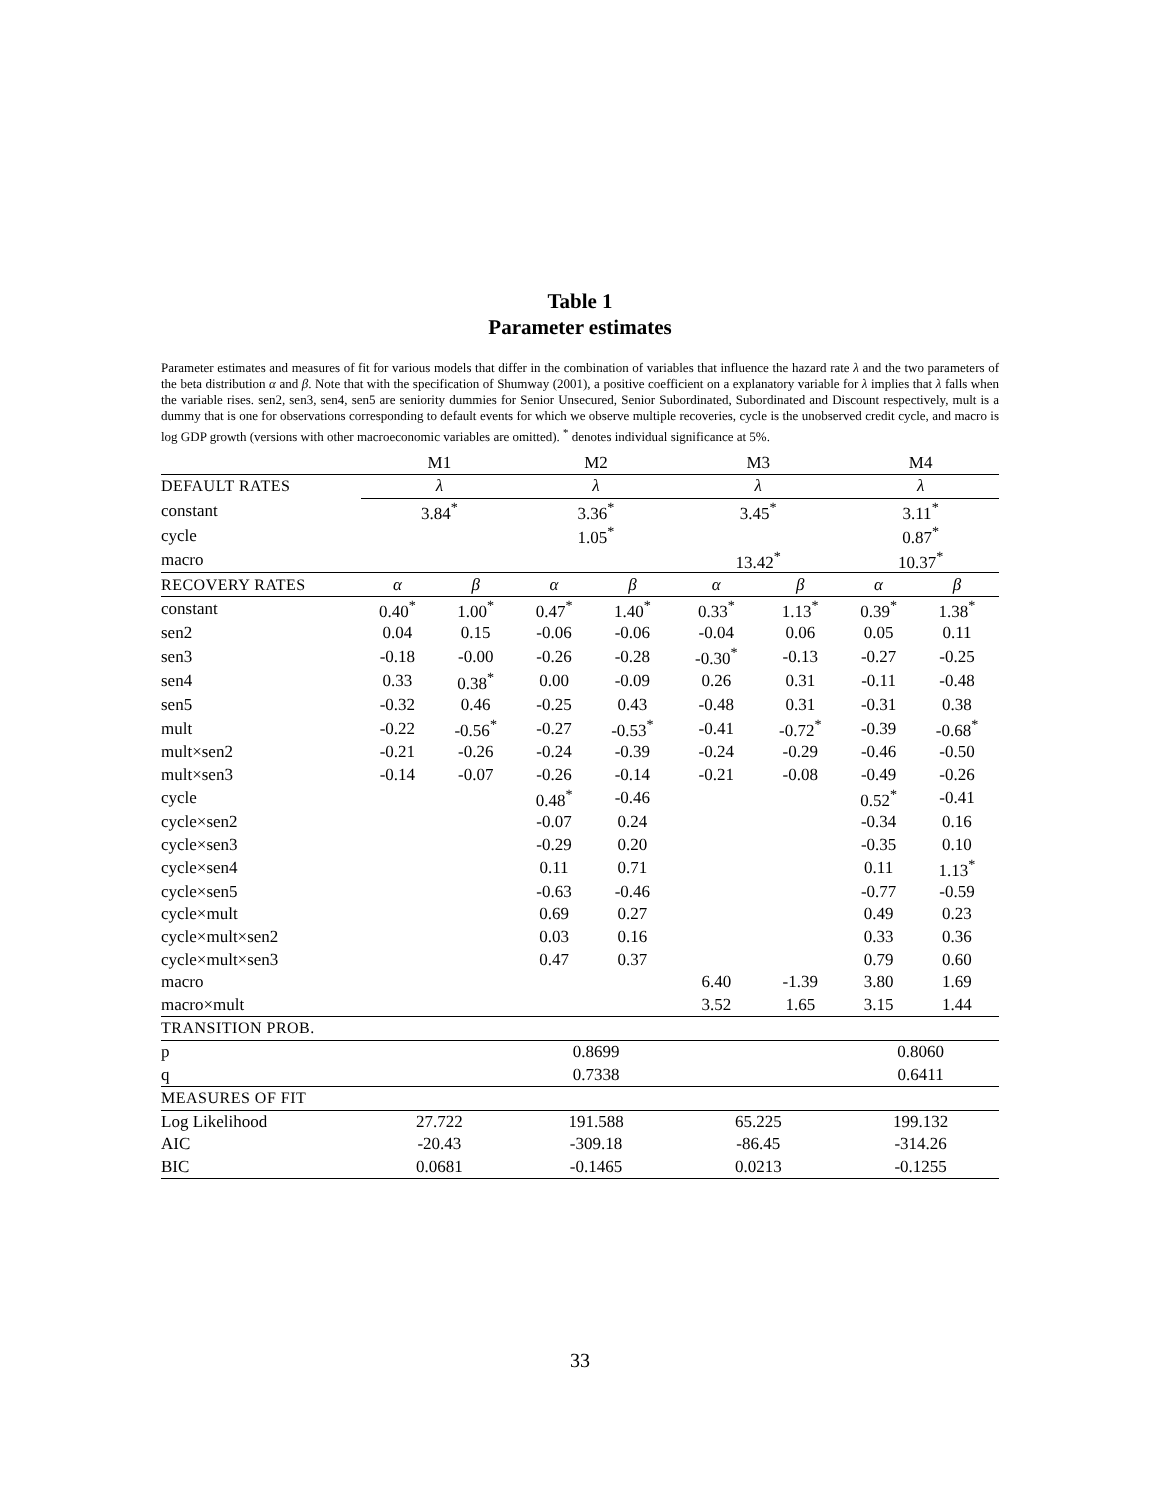Table 1
Parameter estimates
Parameter estimates and measures of fit for various models that differ in the combination of variables that influence the hazard rate λ and the two parameters of the beta distribution α and β. Note that with the specification of Shumway (2001), a positive coefficient on a explanatory variable for λ implies that λ falls when the variable rises. sen2, sen3, sen4, sen5 are seniority dummies for Senior Unsecured, Senior Subordinated, Subordinated and Discount respectively, mult is a dummy that is one for observations corresponding to default events for which we observe multiple recoveries, cycle is the unobserved credit cycle, and macro is log GDP growth (versions with other macroeconomic variables are omitted). <sup>*</sup> denotes individual significance at 5%.
| | M1 | | M2 | | M3 | | M4 | |
| --- | --- | --- | --- | --- | --- | --- | --- | --- |
| DEFAULT RATES | λ | | λ | | λ | | λ | |
| constant | 3.84<sup>*</sup> | | 3.36<sup>*</sup> | | 3.45<sup>*</sup> | | 3.11<sup>*</sup> | |
| cycle | | | 1.05<sup>*</sup> | | | | 0.87<sup>*</sup> | |
| macro | | | | | 13.42<sup>*</sup> | | 10.37<sup>*</sup> | |
| RECOVERY RATES | α | β | α | β | α | β | α | β |
| constant | 0.40<sup>*</sup> | 1.00<sup>*</sup> | 0.47<sup>*</sup> | 1.40<sup>*</sup> | 0.33<sup>*</sup> | 1.13<sup>*</sup> | 0.39<sup>*</sup> | 1.38<sup>*</sup> |
| sen2 | 0.04 | 0.15 | -0.06 | -0.06 | -0.04 | 0.06 | 0.05 | 0.11 |
| sen3 | -0.18 | -0.00 | -0.26 | -0.28 | -0.30<sup>*</sup> | -0.13 | -0.27 | -0.25 |
| sen4 | 0.33 | 0.38<sup>*</sup> | 0.00 | -0.09 | 0.26 | 0.31 | -0.11 | -0.48 |
| sen5 | -0.32 | 0.46 | -0.25 | 0.43 | -0.48 | 0.31 | -0.31 | 0.38 |
| mult | -0.22 | -0.56<sup>*</sup> | -0.27 | -0.53<sup>*</sup> | -0.41 | -0.72<sup>*</sup> | -0.39 | -0.68<sup>*</sup> |
| mult×sen2 | -0.21 | -0.26 | -0.24 | -0.39 | -0.24 | -0.29 | -0.46 | -0.50 |
| mult×sen3 | -0.14 | -0.07 | -0.26 | -0.14 | -0.21 | -0.08 | -0.49 | -0.26 |
| cycle | | | 0.48<sup>*</sup> | -0.46 | | | 0.52<sup>*</sup> | -0.41 |
| cycle×sen2 | | | -0.07 | 0.24 | | | -0.34 | 0.16 |
| cycle×sen3 | | | -0.29 | 0.20 | | | -0.35 | 0.10 |
| cycle×sen4 | | | 0.11 | 0.71 | | | 0.11 | 1.13<sup>*</sup> |
| cycle×sen5 | | | -0.63 | -0.46 | | | -0.77 | -0.59 |
| cycle×mult | | | 0.69 | 0.27 | | | 0.49 | 0.23 |
| cycle×mult×sen2 | | | 0.03 | 0.16 | | | 0.33 | 0.36 |
| cycle×mult×sen3 | | | 0.47 | 0.37 | | | 0.79 | 0.60 |
| macro | | | | | 6.40 | -1.39 | 3.80 | 1.69 |
| macro×mult | | | | | 3.52 | 1.65 | 3.15 | 1.44 |
| TRANSITION PROB. | | | | | | | | |
| p | | | 0.8699 | | | | 0.8060 | |
| q | | | 0.7338 | | | | 0.6411 | |
| MEASURES OF FIT | | | | | | | | |
| Log Likelihood | 27.722 | | 191.588 | | 65.225 | | 199.132 | |
| AIC | -20.43 | | -309.18 | | -86.45 | | -314.26 | |
| BIC | 0.0681 | | -0.1465 | | 0.0213 | | -0.1255 | |
33